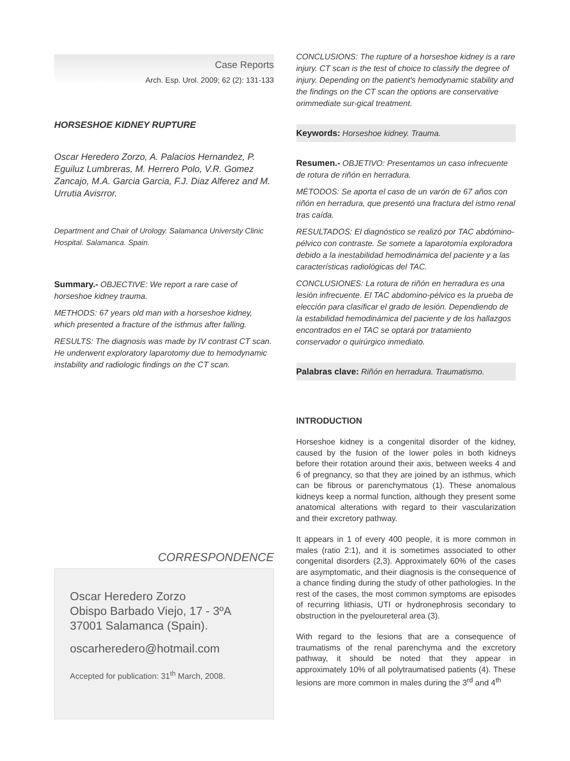Case Reports
Arch. Esp. Urol. 2009; 62 (2): 131-133
HORSESHOE KIDNEY RUPTURE
Oscar Heredero Zorzo, A. Palacios Hernandez, P. Eguiluz Lumbreras, M. Herrero Polo, V.R. Gomez Zancajo, M.A. Garcia Garcia, F.J. Diaz Alferez and M. Urrutia Avisrror.
Department and Chair of Urology. Salamanca University Clinic Hospital. Salamanca. Spain.
Summary.- OBJECTIVE: We report a rare case of horseshoe kidney trauma.
METHODS: 67 years old man with a horseshoe kidney, which presented a fracture of the isthmus after falling.
RESULTS: The diagnosis was made by IV contrast CT scan. He underwent exploratory laparotomy due to hemodynamic instability and radiologic findings on the CT scan.
CORRESPONDENCE
Oscar Heredero Zorzo
Obispo Barbado Viejo, 17 - 3ºA
37001 Salamanca (Spain).
oscarheredero@hotmail.com
Accepted for publication: 31<sup>th</sup> March, 2008.
CONCLUSIONS: The rupture of a horseshoe kidney is a rare injury. CT scan is the test of choice to classify the degree of injury. Depending on the patient's hemodynamic stability and the findings on the CT scan the options are conservative orimmediate sur-gical treatment.
Keywords: Horseshoe kidney. Trauma.
Resumen.- OBJETIVO: Presentamos un caso infrecuente de rotura de riñón en herradura.
MÉTODOS: Se aporta el caso de un varón de 67 años con riñón en herradura, que presentó una fractura del istmo renal tras caída.
RESULTADOS: El diagnóstico se realizó por TAC abdómino-pélvico con contraste. Se somete a laparotomía exploradora debido a la inestabilidad hemodinámica del paciente y a las características radiológicas del TAC.
CONCLUSIONES: La rotura de riñón en herradura es una lesión infrecuente. El TAC abdomino-pélvico es la prueba de elección para clasificar el grado de lesión. Dependiendo de la estabilidad hemodinámica del paciente y de los hallazgos encontrados en el TAC se optará por tratamiento conservador o quirúrgico inmediato.
Palabras clave: Riñón en herradura. Traumatismo.
INTRODUCTION
Horseshoe kidney is a congenital disorder of the kidney, caused by the fusion of the lower poles in both kidneys before their rotation around their axis, between weeks 4 and 6 of pregnancy, so that they are joined by an isthmus, which can be fibrous or parenchymatous (1). These anomalous kidneys keep a normal function, although they present some anatomical alterations with regard to their vascularization and their excretory pathway.
It appears in 1 of every 400 people, it is more common in males (ratio 2:1), and it is sometimes associated to other congenital disorders (2,3). Approximately 60% of the cases are asymptomatic, and their diagnosis is the consequence of a chance finding during the study of other pathologies. In the rest of the cases, the most common symptoms are episodes of recurring lithiasis, UTI or hydronephrosis secondary to obstruction in the pyeloureteral area (3).
With regard to the lesions that are a consequence of traumatisms of the renal parenchyma and the excretory pathway, it should be noted that they appear in approximately 10% of all polytraumatised patients (4). These lesions are more common in males during the 3<sup>rd</sup> and 4<sup>th</sup>